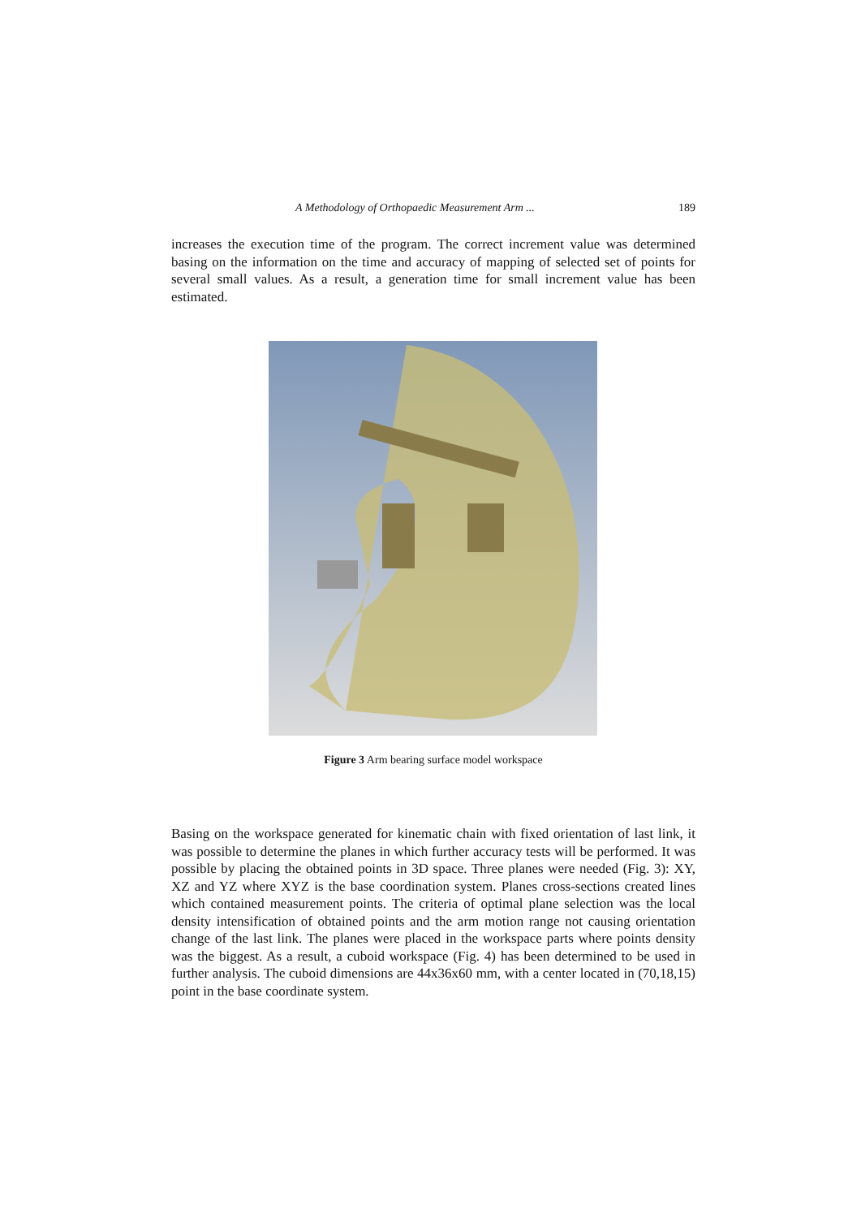A Methodology of Orthopaedic Measurement Arm ... 189
increases the execution time of the program. The correct increment value was determined basing on the information on the time and accuracy of mapping of selected set of points for several small values. As a result, a generation time for small increment value has been estimated.
Figure 3 Arm bearing surface model workspace
Basing on the workspace generated for kinematic chain with fixed orientation of last link, it was possible to determine the planes in which further accuracy tests will be performed. It was possible by placing the obtained points in 3D space. Three planes were needed (Fig. 3): XY, XZ and YZ where XYZ is the base coordination system. Planes cross-sections created lines which contained measurement points. The criteria of optimal plane selection was the local density intensification of obtained points and the arm motion range not causing orientation change of the last link. The planes were placed in the workspace parts where points density was the biggest. As a result, a cuboid workspace (Fig. 4) has been determined to be used in further analysis. The cuboid dimensions are 44x36x60 mm, with a center located in (70,18,15) point in the base coordinate system.